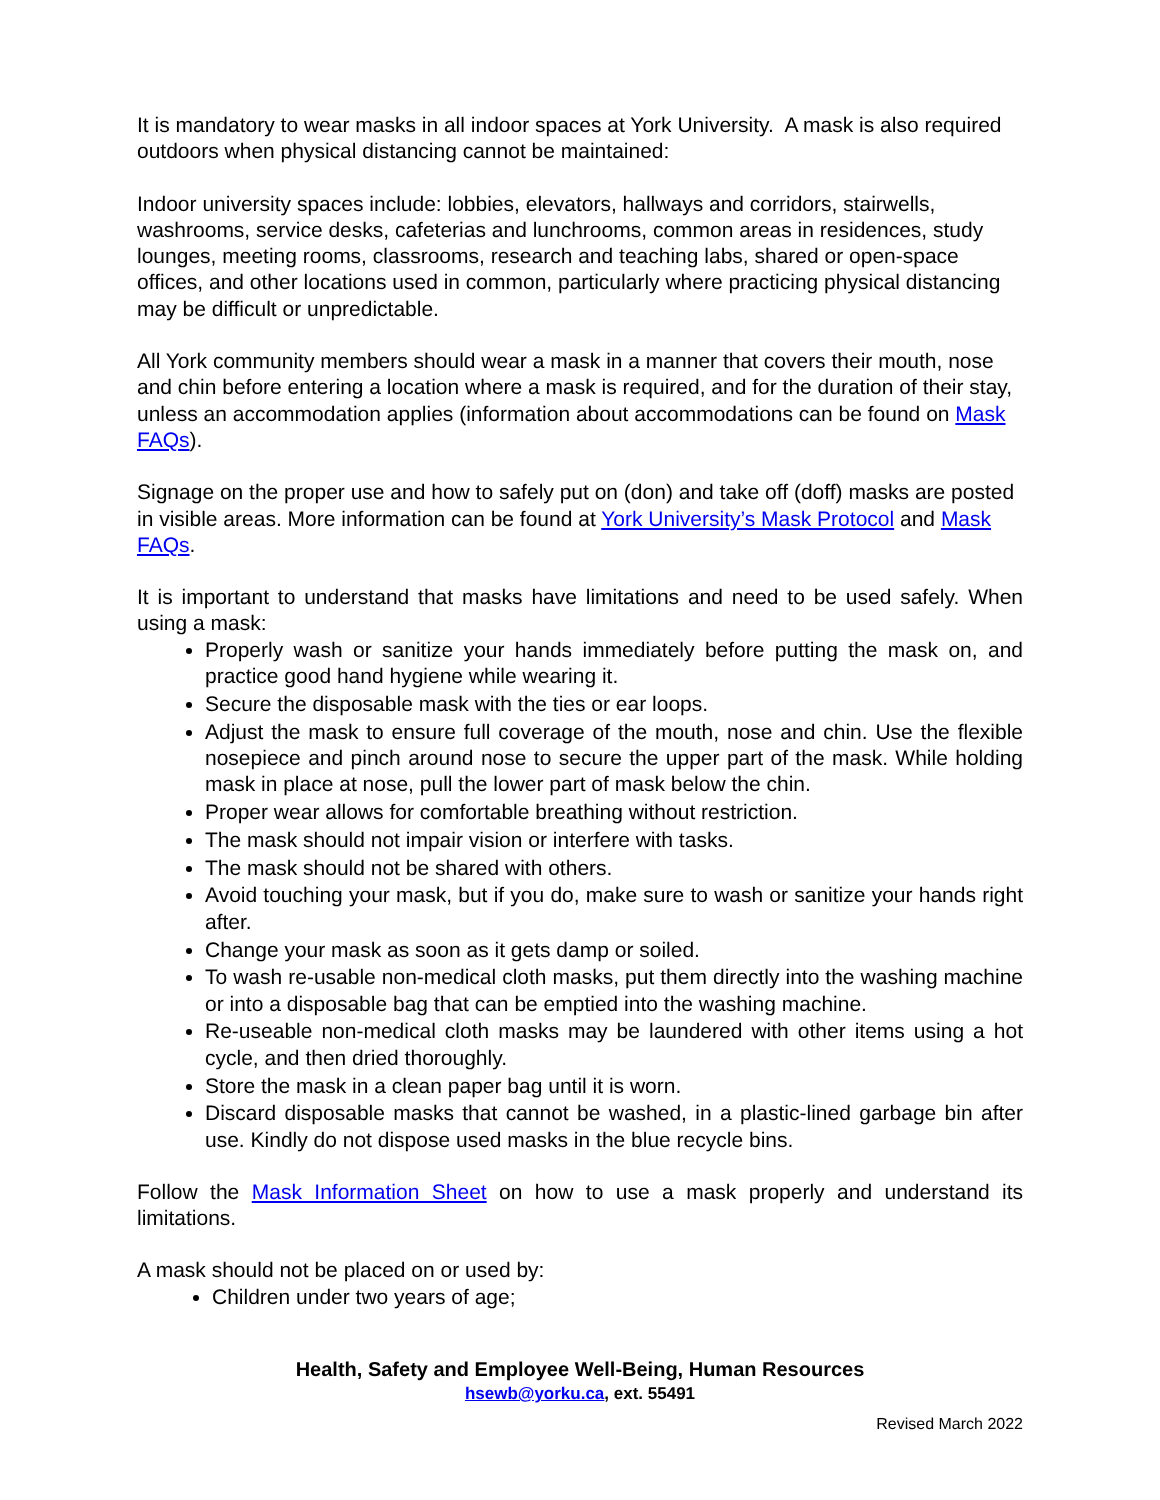It is mandatory to wear masks in all indoor spaces at York University. A mask is also required outdoors when physical distancing cannot be maintained:
Indoor university spaces include: lobbies, elevators, hallways and corridors, stairwells, washrooms, service desks, cafeterias and lunchrooms, common areas in residences, study lounges, meeting rooms, classrooms, research and teaching labs, shared or open-space offices, and other locations used in common, particularly where practicing physical distancing may be difficult or unpredictable.
All York community members should wear a mask in a manner that covers their mouth, nose and chin before entering a location where a mask is required, and for the duration of their stay, unless an accommodation applies (information about accommodations can be found on Mask FAQs).
Signage on the proper use and how to safely put on (don) and take off (doff) masks are posted in visible areas. More information can be found at York University’s Mask Protocol and Mask FAQs.
It is important to understand that masks have limitations and need to be used safely. When using a mask:
Properly wash or sanitize your hands immediately before putting the mask on, and practice good hand hygiene while wearing it.
Secure the disposable mask with the ties or ear loops.
Adjust the mask to ensure full coverage of the mouth, nose and chin. Use the flexible nosepiece and pinch around nose to secure the upper part of the mask. While holding mask in place at nose, pull the lower part of mask below the chin.
Proper wear allows for comfortable breathing without restriction.
The mask should not impair vision or interfere with tasks.
The mask should not be shared with others.
Avoid touching your mask, but if you do, make sure to wash or sanitize your hands right after.
Change your mask as soon as it gets damp or soiled.
To wash re-usable non-medical cloth masks, put them directly into the washing machine or into a disposable bag that can be emptied into the washing machine.
Re-useable non-medical cloth masks may be laundered with other items using a hot cycle, and then dried thoroughly.
Store the mask in a clean paper bag until it is worn.
Discard disposable masks that cannot be washed, in a plastic-lined garbage bin after use. Kindly do not dispose used masks in the blue recycle bins.
Follow the Mask Information Sheet on how to use a mask properly and understand its limitations.
A mask should not be placed on or used by:
Children under two years of age;
Health, Safety and Employee Well-Being, Human Resources
hsewb@yorku.ca, ext. 55491
Revised March 2022